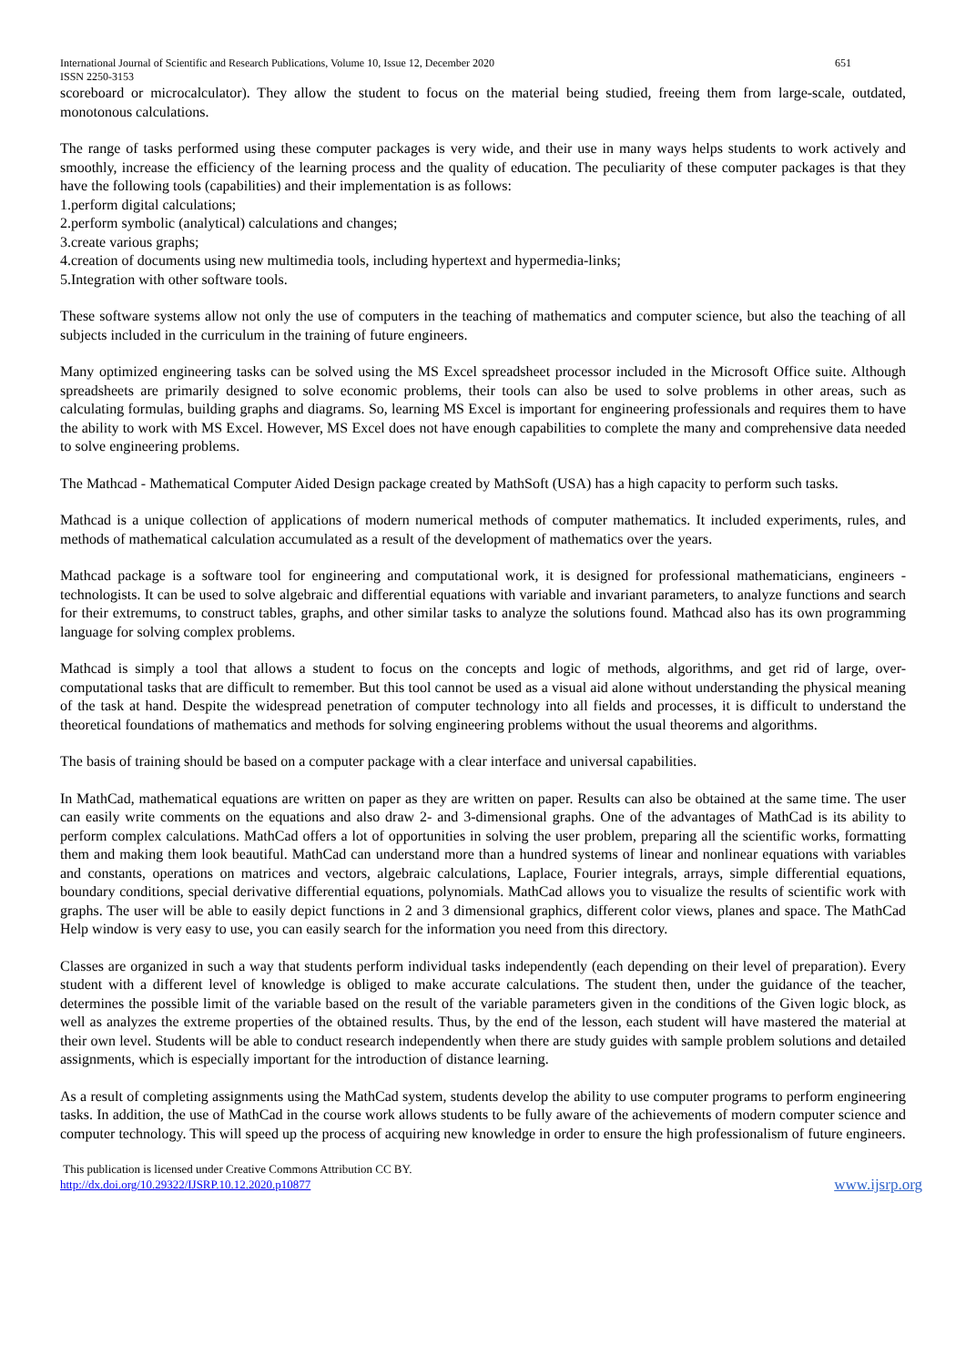International Journal of Scientific and Research Publications, Volume 10, Issue 12, December 2020
ISSN 2250-3153 651
scoreboard or microcalculator). They allow the student to focus on the material being studied, freeing them from large-scale, outdated, monotonous calculations.
The range of tasks performed using these computer packages is very wide, and their use in many ways helps students to work actively and smoothly, increase the efficiency of the learning process and the quality of education. The peculiarity of these computer packages is that they have the following tools (capabilities) and their implementation is as follows:
1.perform digital calculations;
2.perform symbolic (analytical) calculations and changes;
3.create various graphs;
4.creation of documents using new multimedia tools, including hypertext and hypermedia-links;
5.Integration with other software tools.
These software systems allow not only the use of computers in the teaching of mathematics and computer science, but also the teaching of all subjects included in the curriculum in the training of future engineers.
Many optimized engineering tasks can be solved using the MS Excel spreadsheet processor included in the Microsoft Office suite. Although spreadsheets are primarily designed to solve economic problems, their tools can also be used to solve problems in other areas, such as calculating formulas, building graphs and diagrams. So, learning MS Excel is important for engineering professionals and requires them to have the ability to work with MS Excel. However, MS Excel does not have enough capabilities to complete the many and comprehensive data needed to solve engineering problems.
The Mathcad - Mathematical Computer Aided Design package created by MathSoft (USA) has a high capacity to perform such tasks.
Mathcad is a unique collection of applications of modern numerical methods of computer mathematics. It included experiments, rules, and methods of mathematical calculation accumulated as a result of the development of mathematics over the years.
Mathcad package is a software tool for engineering and computational work, it is designed for professional mathematicians, engineers - technologists. It can be used to solve algebraic and differential equations with variable and invariant parameters, to analyze functions and search for their extremums, to construct tables, graphs, and other similar tasks to analyze the solutions found. Mathcad also has its own programming language for solving complex problems.
Mathcad is simply a tool that allows a student to focus on the concepts and logic of methods, algorithms, and get rid of large, over-computational tasks that are difficult to remember. But this tool cannot be used as a visual aid alone without understanding the physical meaning of the task at hand. Despite the widespread penetration of computer technology into all fields and processes, it is difficult to understand the theoretical foundations of mathematics and methods for solving engineering problems without the usual theorems and algorithms.
The basis of training should be based on a computer package with a clear interface and universal capabilities.
In MathCad, mathematical equations are written on paper as they are written on paper. Results can also be obtained at the same time. The user can easily write comments on the equations and also draw 2- and 3-dimensional graphs. One of the advantages of MathCad is its ability to perform complex calculations. MathCad offers a lot of opportunities in solving the user problem, preparing all the scientific works, formatting them and making them look beautiful. MathCad can understand more than a hundred systems of linear and nonlinear equations with variables and constants, operations on matrices and vectors, algebraic calculations, Laplace, Fourier integrals, arrays, simple differential equations, boundary conditions, special derivative differential equations, polynomials. MathCad allows you to visualize the results of scientific work with graphs. The user will be able to easily depict functions in 2 and 3 dimensional graphics, different color views, planes and space. The MathCad Help window is very easy to use, you can easily search for the information you need from this directory.
Classes are organized in such a way that students perform individual tasks independently (each depending on their level of preparation). Every student with a different level of knowledge is obliged to make accurate calculations. The student then, under the guidance of the teacher, determines the possible limit of the variable based on the result of the variable parameters given in the conditions of the Given logic block, as well as analyzes the extreme properties of the obtained results. Thus, by the end of the lesson, each student will have mastered the material at their own level. Students will be able to conduct research independently when there are study guides with sample problem solutions and detailed assignments, which is especially important for the introduction of distance learning.
As a result of completing assignments using the MathCad system, students develop the ability to use computer programs to perform engineering tasks. In addition, the use of MathCad in the course work allows students to be fully aware of the achievements of modern computer science and computer technology. This will speed up the process of acquiring new knowledge in order to ensure the high professionalism of future engineers.
This publication is licensed under Creative Commons Attribution CC BY.
http://dx.doi.org/10.29322/IJSRP.10.12.2020.p10877 www.ijsrp.org